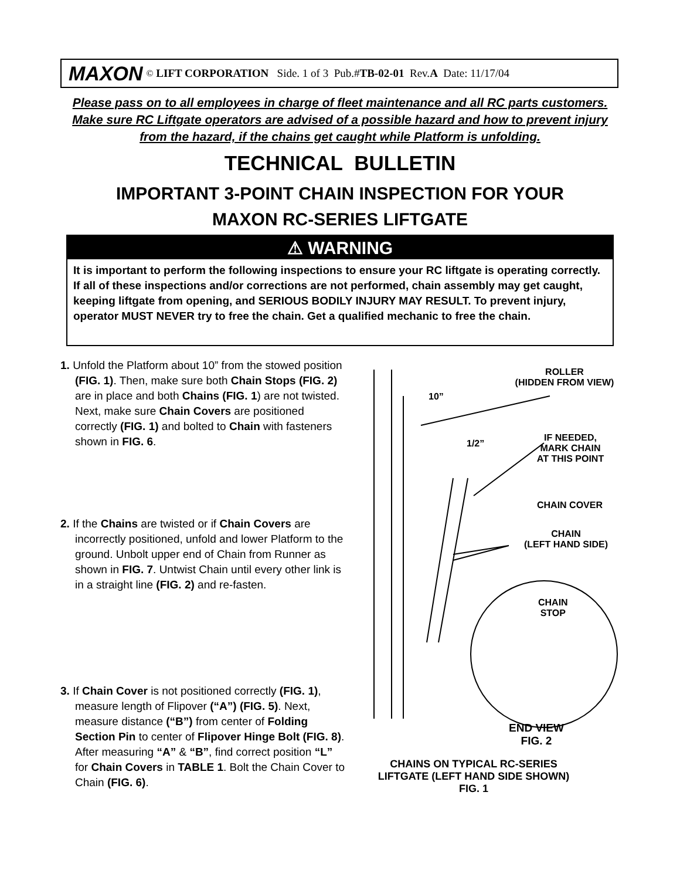MAXON<sup>©</sup> LIFT CORPORATION Side. 1 of 3 Pub.# TB-02-01 Rev. A Date: 11/17/04
Please pass on to all employees in charge of fleet maintenance and all RC parts customers. Make sure RC Liftgate operators are advised of a possible hazard and how to prevent injury from the hazard, if the chains get caught while Platform is unfolding.
TECHNICAL BULLETIN
IMPORTANT 3-POINT CHAIN INSPECTION FOR YOUR
MAXON RC-SERIES LIFTGATE
⚠ WARNING
It is important to perform the following inspections to ensure your RC liftgate is operating correctly. If all of these inspections and/or corrections are not performed, chain assembly may get caught, keeping liftgate from opening, and SERIOUS BODILY INJURY MAY RESULT. To prevent injury, operator MUST NEVER try to free the chain. Get a qualified mechanic to free the chain.
1. Unfold the Platform about 10” from the stowed position (FIG. 1). Then, make sure both Chain Stops (FIG. 2) are in place and both Chains (FIG. 1) are not twisted. Next, make sure Chain Covers are positioned correctly (FIG. 1) and bolted to Chain with fasteners shown in FIG. 6.
2. If the Chains are twisted or if Chain Covers are incorrectly positioned, unfold and lower Platform to the ground. Unbolt upper end of Chain from Runner as shown in FIG. 7. Untwist Chain until every other link is in a straight line (FIG. 2) and re-fasten.
3. If Chain Cover is not positioned correctly (FIG. 1), measure length of Flipover (“A”) (FIG. 5). Next, measure distance (“B”) from center of Folding Section Pin to center of Flipover Hinge Bolt (FIG. 8). After measuring “A” & “B”, find correct position “L” for Chain Covers in TABLE 1. Bolt the Chain Cover to Chain (FIG. 6).
ROLLER
(HIDDEN FROM VIEW)
10”
1/2”
IF NEEDED,
MARK CHAIN
AT THIS POINT
CHAIN COVER
CHAIN
(LEFT HAND SIDE)
CHAIN
STOP
END VIEW
FIG. 2
CHAINS ON TYPICAL RC-SERIES
LIFTGATE (LEFT HAND SIDE SHOWN)
FIG. 1